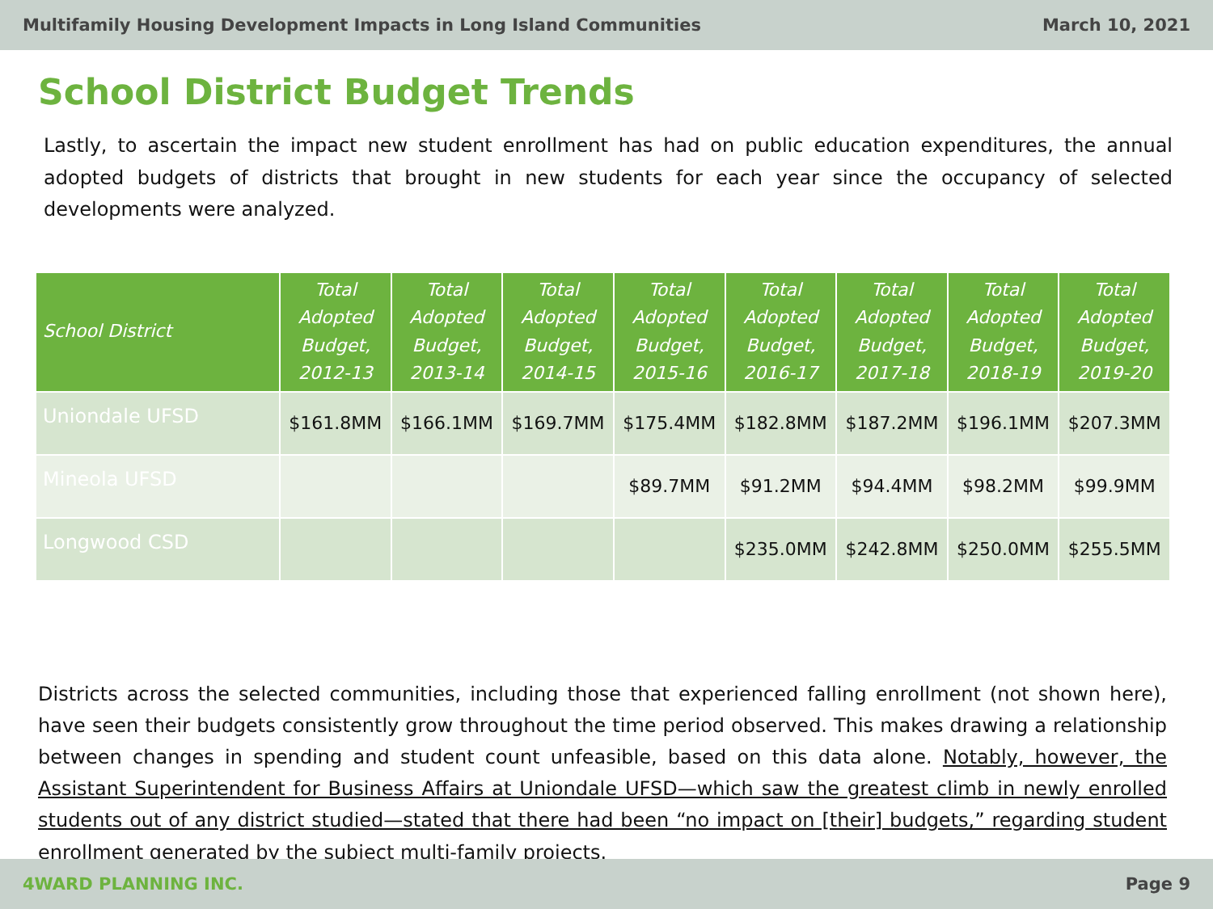Multifamily Housing Development Impacts in Long Island Communities March 10, 2021
School District Budget Trends
Lastly, to ascertain the impact new student enrollment has had on public education expenditures, the annual adopted budgets of districts that brought in new students for each year since the occupancy of selected developments were analyzed.
| School District | Total Adopted Budget, 2012-13 | Total Adopted Budget, 2013-14 | Total Adopted Budget, 2014-15 | Total Adopted Budget, 2015-16 | Total Adopted Budget, 2016-17 | Total Adopted Budget, 2017-18 | Total Adopted Budget, 2018-19 | Total Adopted Budget, 2019-20 |
| --- | --- | --- | --- | --- | --- | --- | --- | --- |
| Uniondale UFSD | $161.8MM | $166.1MM | $169.7MM | $175.4MM | $182.8MM | $187.2MM | $196.1MM | $207.3MM |
| Mineola UFSD | | | | $89.7MM | $91.2MM | $94.4MM | $98.2MM | $99.9MM |
| Longwood CSD | | | | | $235.0MM | $242.8MM | $250.0MM | $255.5MM |
Districts across the selected communities, including those that experienced falling enrollment (not shown here), have seen their budgets consistently grow throughout the time period observed. This makes drawing a relationship between changes in spending and student count unfeasible, based on this data alone. Notably, however, the Assistant Superintendent for Business Affairs at Uniondale UFSD—which saw the greatest climb in newly enrolled students out of any district studied—stated that there had been “no impact on [their] budgets,” regarding student enrollment generated by the subject multi-family projects.
4WARD PLANNING INC. Page 9